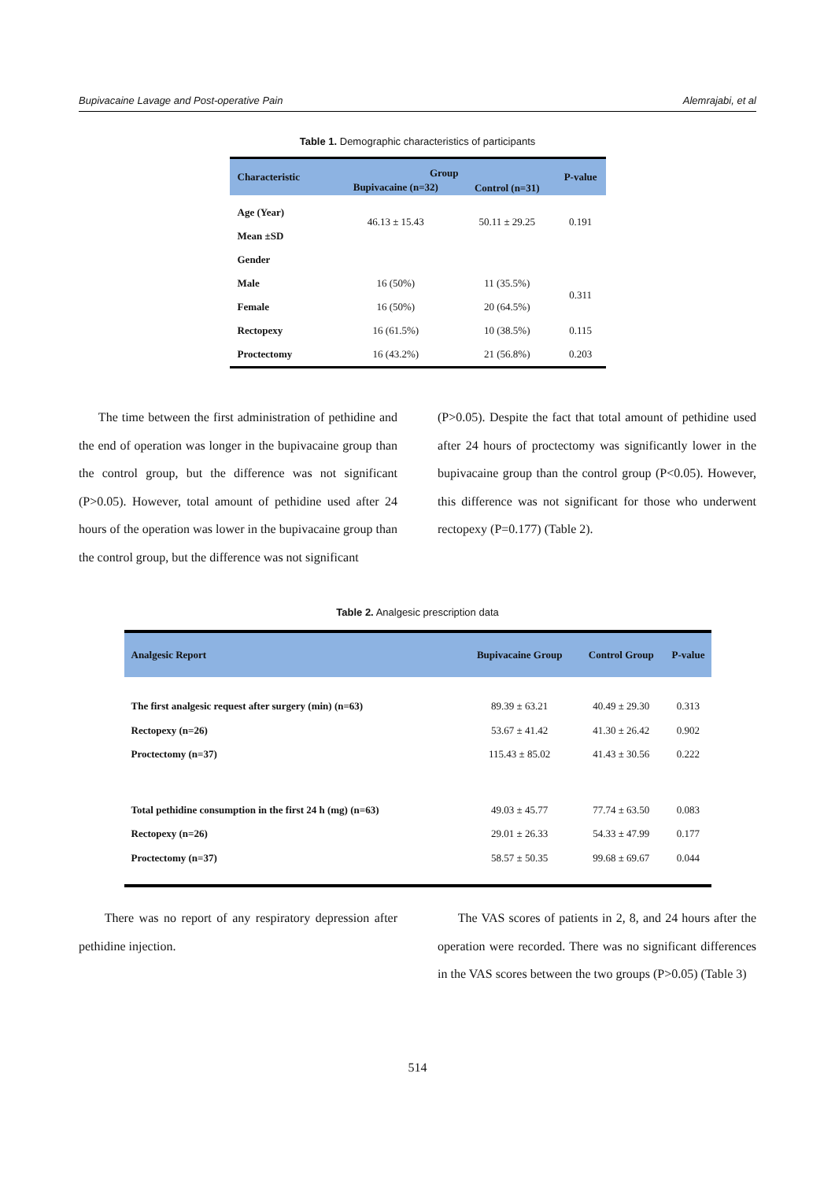Bupivacaine Lavage and Post-operative Pain Alemrajabi, et al
Table 1. Demographic characteristics of participants
| Characteristic | Group | | P-value |
| --- | --- | --- | --- |
| | Bupivacaine (n=32) | Control (n=31) | |
| Age (Year) | 46.13 ± 15.43 | 50.11 ± 29.25 | 0.191 |
| Mean ±SD | | | |
| Gender | | | |
| Male | 16 (50%) | 11 (35.5%) | 0.311 |
| Female | 16 (50%) | 20 (64.5%) | |
| Rectopexy | 16 (61.5%) | 10 (38.5%) | 0.115 |
| Proctectomy | 16 (43.2%) | 21 (56.8%) | 0.203 |
The time between the first administration of pethidine and the end of operation was longer in the bupivacaine group than the control group, but the difference was not significant (P>0.05). However, total amount of pethidine used after 24 hours of the operation was lower in the bupivacaine group than the control group, but the difference was not significant
(P>0.05). Despite the fact that total amount of pethidine used after 24 hours of proctectomy was significantly lower in the bupivacaine group than the control group (P<0.05). However, this difference was not significant for those who underwent rectopexy (P=0.177) (Table 2).
Table 2. Analgesic prescription data
| Analgesic Report | Bupivacaine Group | Control Group | P-value |
| --- | --- | --- | --- |
| The first analgesic request after surgery (min) (n=63) | 89.39 ± 63.21 | 40.49 ± 29.30 | 0.313 |
| Rectopexy (n=26) | 53.67 ± 41.42 | 41.30 ± 26.42 | 0.902 |
| Proctectomy (n=37) | 115.43 ± 85.02 | 41.43 ± 30.56 | 0.222 |
| Total pethidine consumption in the first 24 h (mg) (n=63) | 49.03 ± 45.77 | 77.74 ± 63.50 | 0.083 |
| Rectopexy (n=26) | 29.01 ± 26.33 | 54.33 ± 47.99 | 0.177 |
| Proctectomy (n=37) | 58.57 ± 50.35 | 99.68 ± 69.67 | 0.044 |
There was no report of any respiratory depression after pethidine injection.
The VAS scores of patients in 2, 8, and 24 hours after the operation were recorded. There was no significant differences in the VAS scores between the two groups (P>0.05) (Table 3)
514